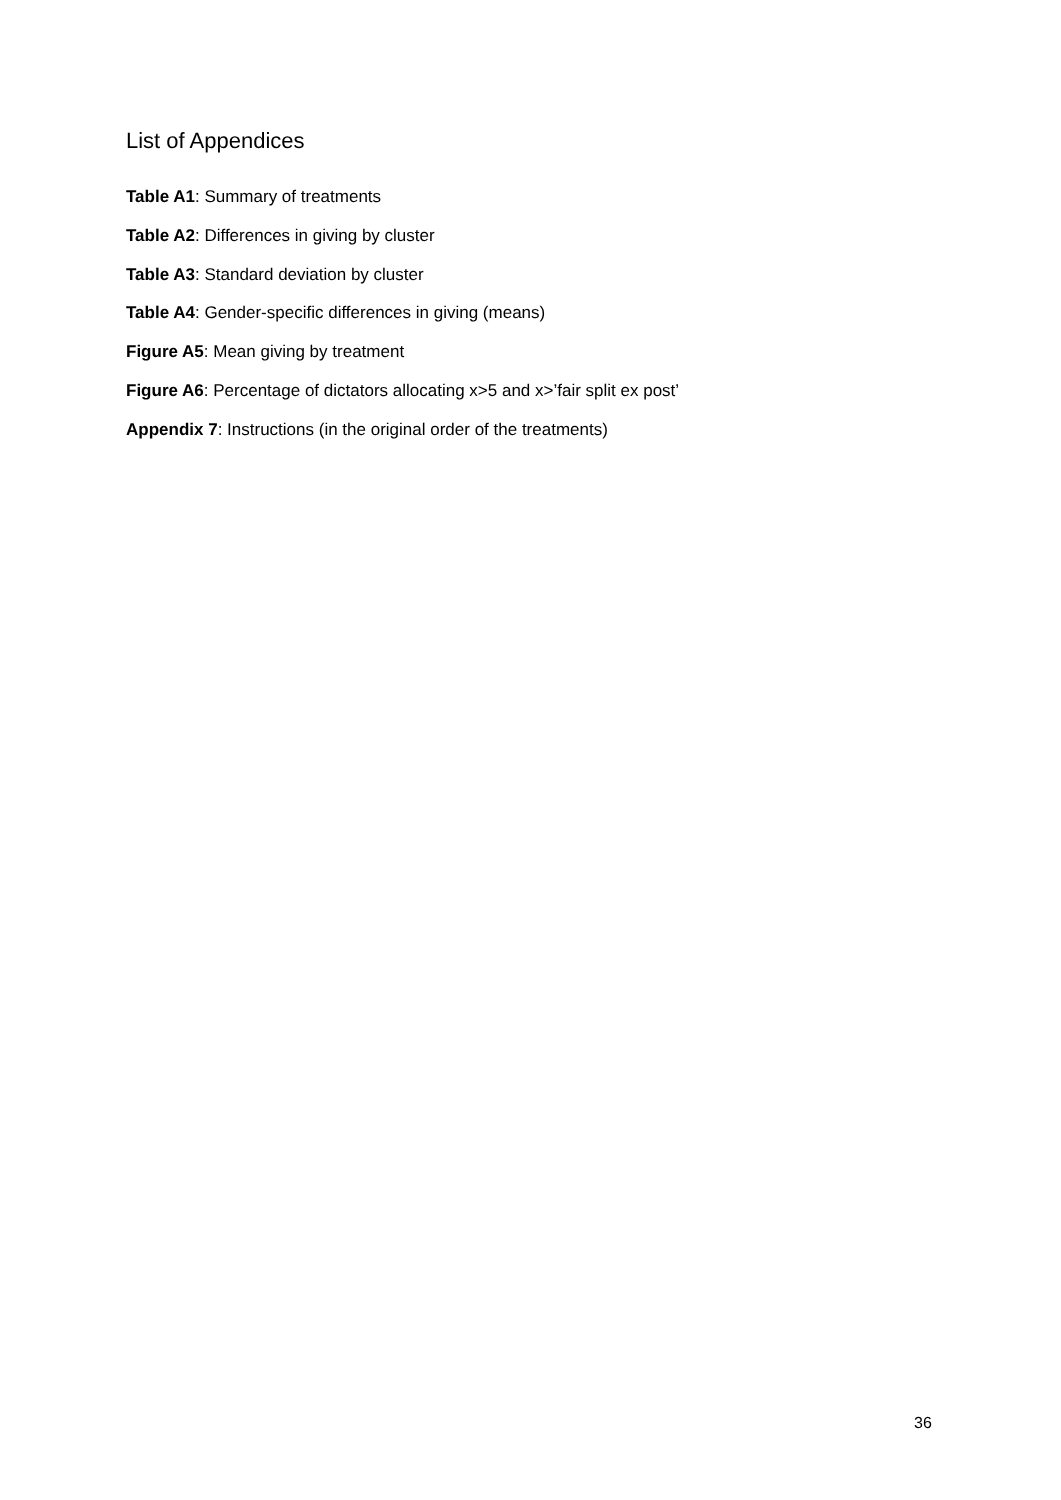List of Appendices
Table A1: Summary of treatments
Table A2: Differences in giving by cluster
Table A3: Standard deviation by cluster
Table A4: Gender-specific differences in giving (means)
Figure A5: Mean giving by treatment
Figure A6: Percentage of dictators allocating x>5 and x>’fair split ex post’
Appendix 7: Instructions (in the original order of the treatments)
36